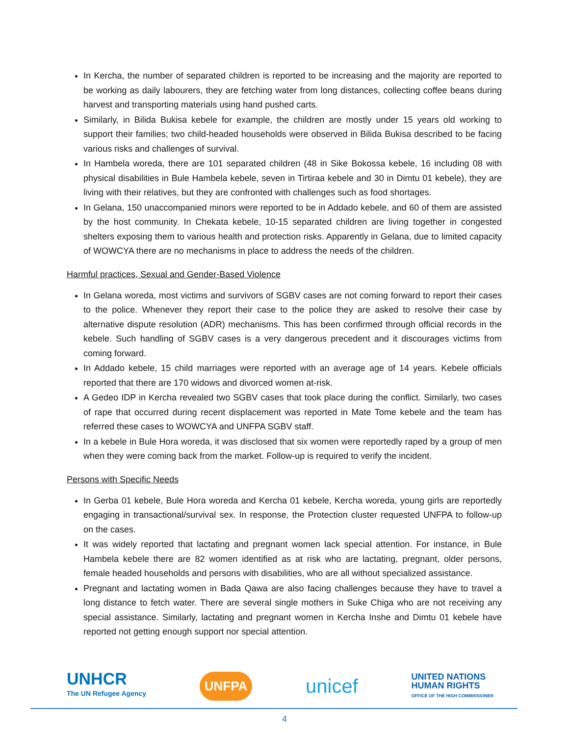In Kercha, the number of separated children is reported to be increasing and the majority are reported to be working as daily labourers, they are fetching water from long distances, collecting coffee beans during harvest and transporting materials using hand pushed carts.
Similarly, in Bilida Bukisa kebele for example, the children are mostly under 15 years old working to support their families; two child-headed households were observed in Bilida Bukisa described to be facing various risks and challenges of survival.
In Hambela woreda, there are 101 separated children (48 in Sike Bokossa kebele, 16 including 08 with physical disabilities in Bule Hambela kebele, seven in Tirtiraa kebele and 30 in Dimtu 01 kebele), they are living with their relatives, but they are confronted with challenges such as food shortages.
In Gelana, 150 unaccompanied minors were reported to be in Addado kebele, and 60 of them are assisted by the host community. In Chekata kebele, 10-15 separated children are living together in congested shelters exposing them to various health and protection risks. Apparently in Gelana, due to limited capacity of WOWCYA there are no mechanisms in place to address the needs of the children.
Harmful practices, Sexual and Gender-Based Violence
In Gelana woreda, most victims and survivors of SGBV cases are not coming forward to report their cases to the police. Whenever they report their case to the police they are asked to resolve their case by alternative dispute resolution (ADR) mechanisms. This has been confirmed through official records in the kebele. Such handling of SGBV cases is a very dangerous precedent and it discourages victims from coming forward.
In Addado kebele, 15 child marriages were reported with an average age of 14 years. Kebele officials reported that there are 170 widows and divorced women at-risk.
A Gedeo IDP in Kercha revealed two SGBV cases that took place during the conflict. Similarly, two cases of rape that occurred during recent displacement was reported in Mate Tome kebele and the team has referred these cases to WOWCYA and UNFPA SGBV staff.
In a kebele in Bule Hora woreda, it was disclosed that six women were reportedly raped by a group of men when they were coming back from the market. Follow-up is required to verify the incident.
Persons with Specific Needs
In Gerba 01 kebele, Bule Hora woreda and Kercha 01 kebele, Kercha woreda, young girls are reportedly engaging in transactional/survival sex. In response, the Protection cluster requested UNFPA to follow-up on the cases.
It was widely reported that lactating and pregnant women lack special attention. For instance, in Bule Hambela kebele there are 82 women identified as at risk who are lactating, pregnant, older persons, female headed households and persons with disabilities, who are all without specialized assistance.
Pregnant and lactating women in Bada Qawa are also facing challenges because they have to travel a long distance to fetch water. There are several single mothers in Suke Chiga who are not receiving any special assistance. Similarly, lactating and pregnant women in Kercha Inshe and Dimtu 01 kebele have reported not getting enough support nor special attention.
UNHCR
The UN Refugee Agency
UNFPA
unicef
UNITED NATIONS
HUMAN RIGHTS
OFFICE OF THE HIGH COMMISSIONER
4